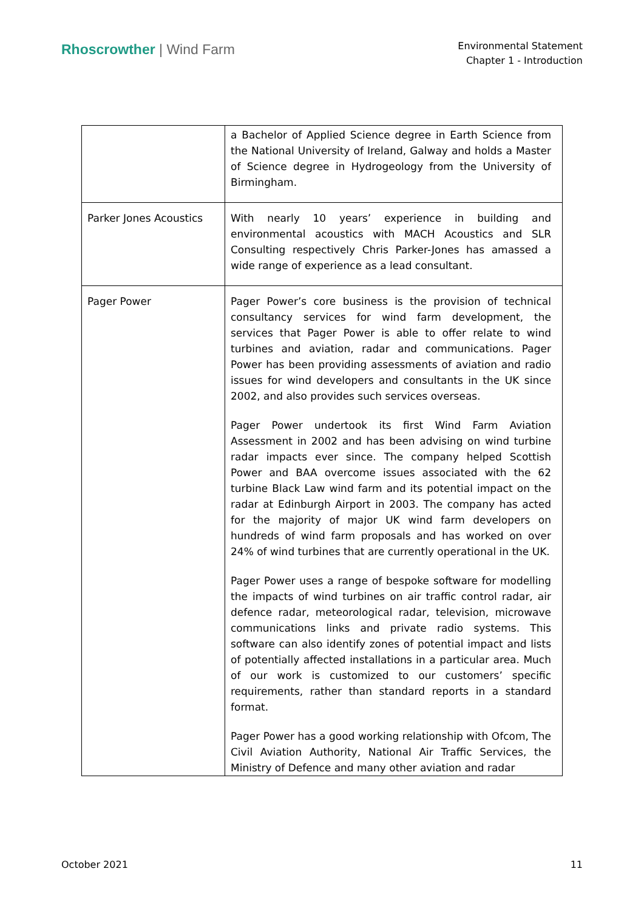Rhoscrowther | Wind Farm
Environmental Statement
Chapter 1 - Introduction
| | a Bachelor of Applied Science degree in Earth Science from the National University of Ireland, Galway and holds a Master of Science degree in Hydrogeology from the University of Birmingham. |
| Parker Jones Acoustics | With nearly 10 years’ experience in building and environmental acoustics with MACH Acoustics and SLR Consulting respectively Chris Parker-Jones has amassed a wide range of experience as a lead consultant. |
| Pager Power | Pager Power’s core business is the provision of technical consultancy services for wind farm development, the services that Pager Power is able to offer relate to wind turbines and aviation, radar and communications. Pager Power has been providing assessments of aviation and radio issues for wind developers and consultants in the UK since 2002, and also provides such services overseas. Pager Power undertook its first Wind Farm Aviation Assessment in 2002 and has been advising on wind turbine radar impacts ever since. The company helped Scottish Power and BAA overcome issues associated with the 62 turbine Black Law wind farm and its potential impact on the radar at Edinburgh Airport in 2003. The company has acted for the majority of major UK wind farm developers on hundreds of wind farm proposals and has worked on over 24% of wind turbines that are currently operational in the UK. Pager Power uses a range of bespoke software for modelling the impacts of wind turbines on air traffic control radar, air defence radar, meteorological radar, television, microwave communications links and private radio systems. This software can also identify zones of potential impact and lists of potentially affected installations in a particular area. Much of our work is customized to our customers’ specific requirements, rather than standard reports in a standard format. Pager Power has a good working relationship with Ofcom, The Civil Aviation Authority, National Air Traffic Services, the Ministry of Defence and many other aviation and radar |
October 2021 11